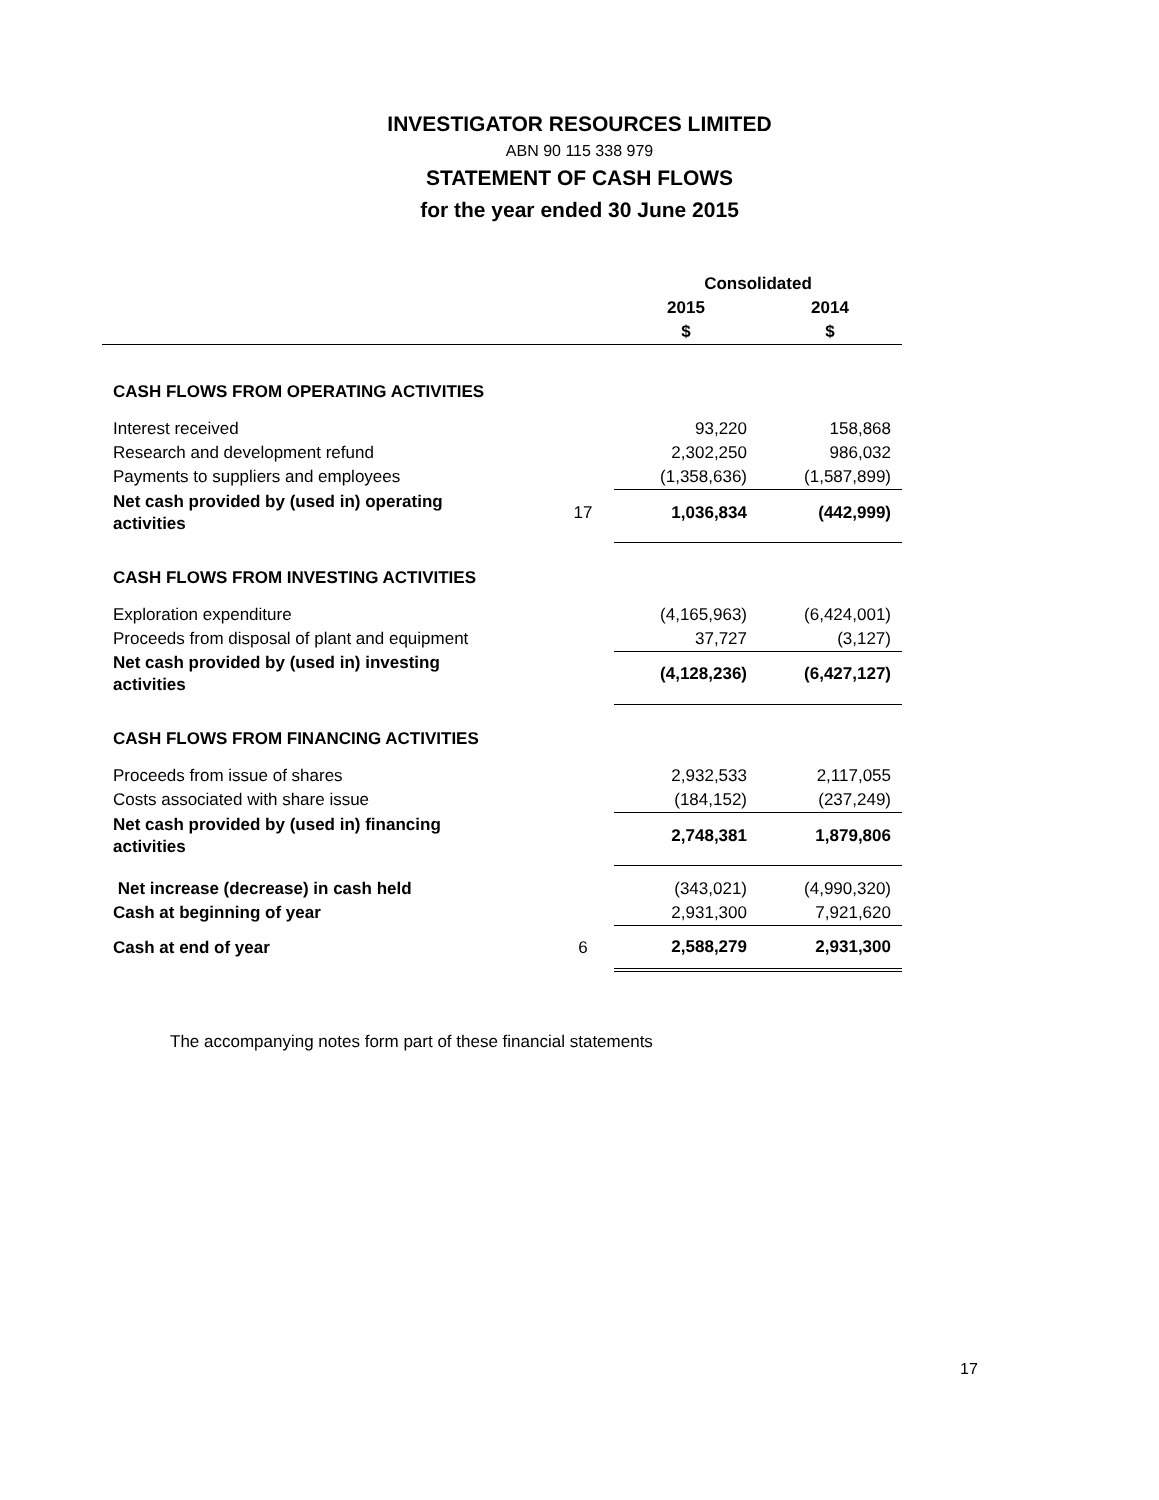INVESTIGATOR RESOURCES LIMITED
ABN 90 115 338 979
STATEMENT OF CASH FLOWS
for the year ended 30 June 2015
| | | Consolidated | |
| --- | --- | --- | --- |
| | | 2015 | 2014 |
| | | $ | $ |
| CASH FLOWS FROM OPERATING ACTIVITIES | | | |
| Interest received | | 93,220 | 158,868 |
| Research and development refund | | 2,302,250 | 986,032 |
| Payments to suppliers and employees | | (1,358,636) | (1,587,899) |
| Net cash provided by (used in) operating activities | 17 | 1,036,834 | (442,999) |
| CASH FLOWS FROM INVESTING ACTIVITIES | | | |
| Exploration expenditure | | (4,165,963) | (6,424,001) |
| Proceeds from disposal of plant and equipment | | 37,727 | (3,127) |
| Net cash provided by (used in) investing activities | | (4,128,236) | (6,427,127) |
| CASH FLOWS FROM FINANCING ACTIVITIES | | | |
| Proceeds from issue of shares | | 2,932,533 | 2,117,055 |
| Costs associated with share issue | | (184,152) | (237,249) |
| Net cash provided by (used in) financing activities | | 2,748,381 | 1,879,806 |
| Net increase (decrease) in cash held | | (343,021) | (4,990,320) |
| Cash at beginning of year | | 2,931,300 | 7,921,620 |
| Cash at end of year | 6 | 2,588,279 | 2,931,300 |
The accompanying notes form part of these financial statements
17